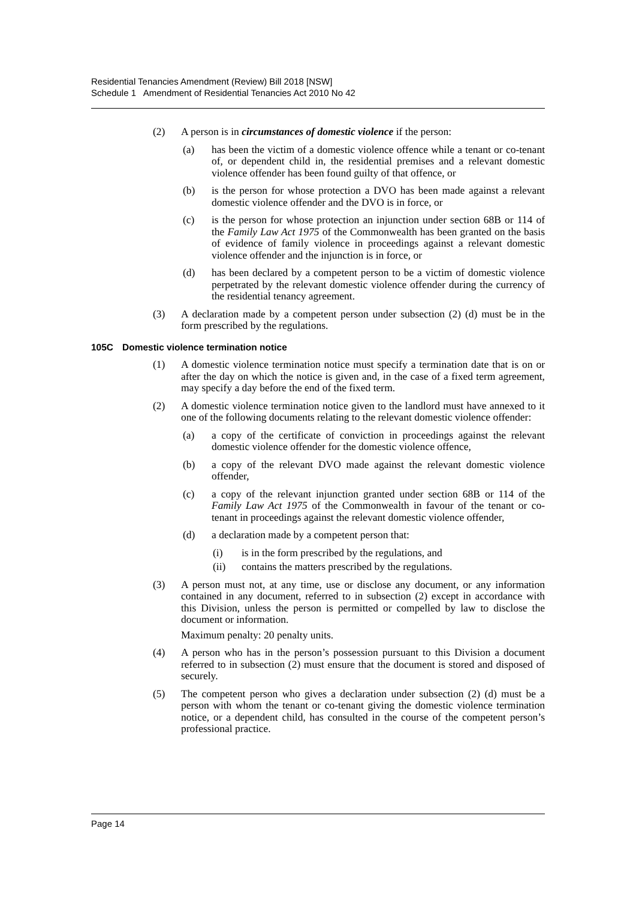Residential Tenancies Amendment (Review) Bill 2018 [NSW]
Schedule 1 Amendment of Residential Tenancies Act 2010 No 42
(2) A person is in circumstances of domestic violence if the person:
(a) has been the victim of a domestic violence offence while a tenant or co-tenant of, or dependent child in, the residential premises and a relevant domestic violence offender has been found guilty of that offence, or
(b) is the person for whose protection a DVO has been made against a relevant domestic violence offender and the DVO is in force, or
(c) is the person for whose protection an injunction under section 68B or 114 of the Family Law Act 1975 of the Commonwealth has been granted on the basis of evidence of family violence in proceedings against a relevant domestic violence offender and the injunction is in force, or
(d) has been declared by a competent person to be a victim of domestic violence perpetrated by the relevant domestic violence offender during the currency of the residential tenancy agreement.
(3) A declaration made by a competent person under subsection (2) (d) must be in the form prescribed by the regulations.
105C Domestic violence termination notice
(1) A domestic violence termination notice must specify a termination date that is on or after the day on which the notice is given and, in the case of a fixed term agreement, may specify a day before the end of the fixed term.
(2) A domestic violence termination notice given to the landlord must have annexed to it one of the following documents relating to the relevant domestic violence offender:
(a) a copy of the certificate of conviction in proceedings against the relevant domestic violence offender for the domestic violence offence,
(b) a copy of the relevant DVO made against the relevant domestic violence offender,
(c) a copy of the relevant injunction granted under section 68B or 114 of the Family Law Act 1975 of the Commonwealth in favour of the tenant or co-tenant in proceedings against the relevant domestic violence offender,
(d) a declaration made by a competent person that:
(i) is in the form prescribed by the regulations, and
(ii) contains the matters prescribed by the regulations.
(3) A person must not, at any time, use or disclose any document, or any information contained in any document, referred to in subsection (2) except in accordance with this Division, unless the person is permitted or compelled by law to disclose the document or information.
Maximum penalty: 20 penalty units.
(4) A person who has in the person’s possession pursuant to this Division a document referred to in subsection (2) must ensure that the document is stored and disposed of securely.
(5) The competent person who gives a declaration under subsection (2) (d) must be a person with whom the tenant or co-tenant giving the domestic violence termination notice, or a dependent child, has consulted in the course of the competent person’s professional practice.
Page 14